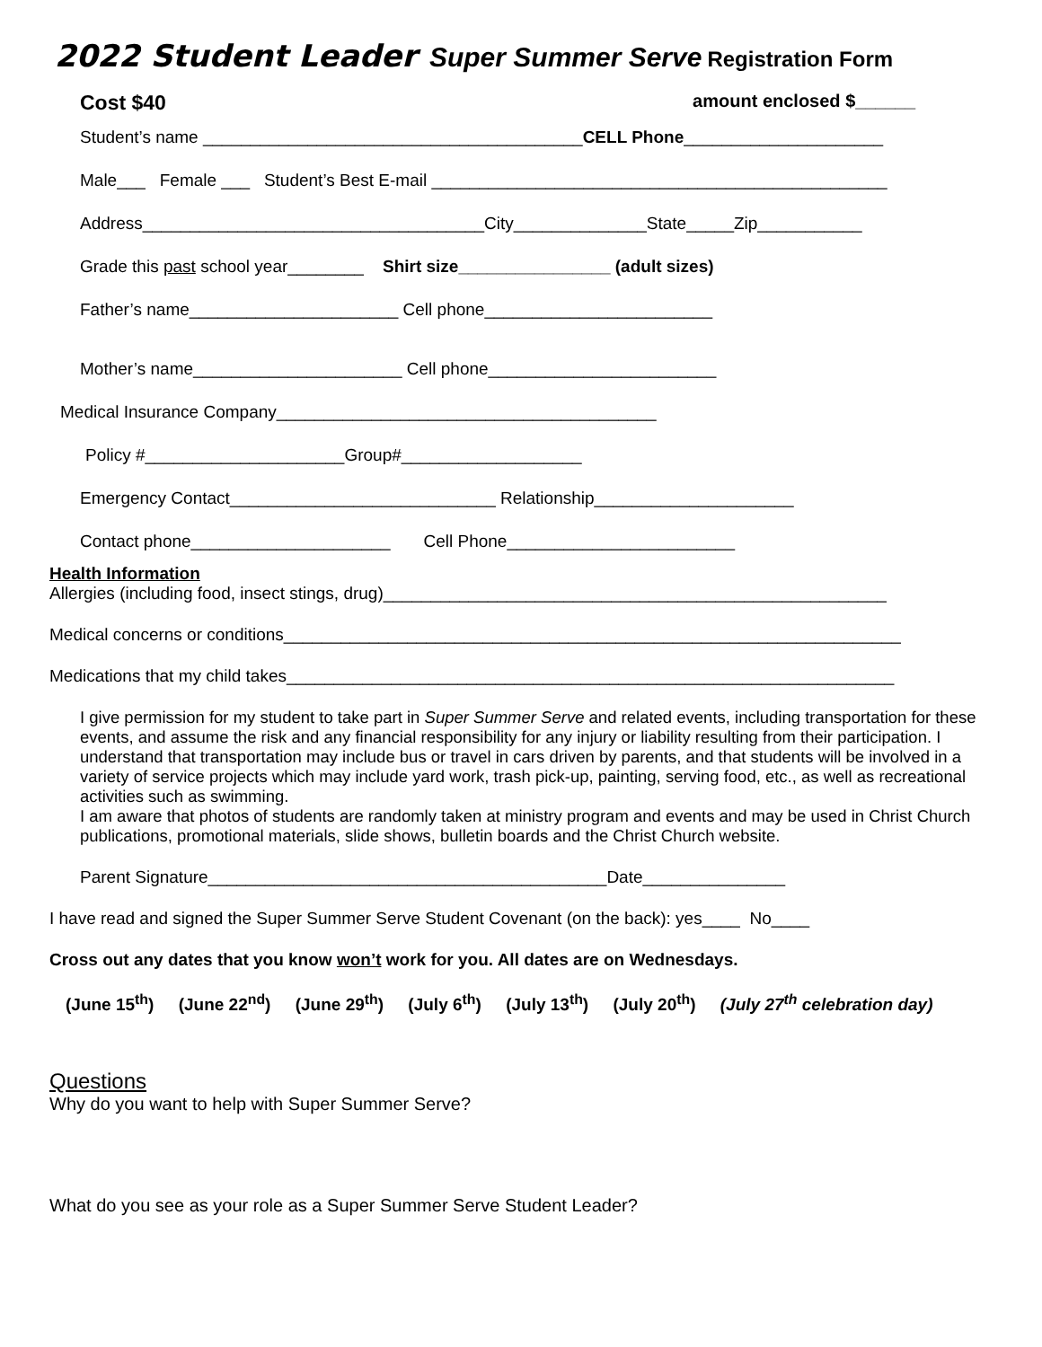2022 Student Leader Super Summer Serve Registration Form
Cost $40 amount enclosed $______
Student’s name ________________________________________CELL Phone_____________________
Male___ Female ___ Student’s Best E-mail ________________________________________________
Address____________________________________City______________State_____Zip___________
Grade this past school year________ Shirt size________________ (adult sizes)
Father’s name______________________ Cell phone________________________
Mother’s name______________________ Cell phone________________________
Medical Insurance Company________________________________________
Policy #_____________________Group#___________________
Emergency Contact____________________________ Relationship_____________________
Contact phone_____________________ Cell Phone________________________
Health Information
Allergies (including food, insect stings, drug)_____________________________________________________
Medical concerns or conditions_________________________________________________________________
Medications that my child takes________________________________________________________________
I give permission for my student to take part in Super Summer Serve and related events, including transportation for these events, and assume the risk and any financial responsibility for any injury or liability resulting from their participation. I understand that transportation may include bus or travel in cars driven by parents, and that students will be involved in a variety of service projects which may include yard work, trash pick-up, painting, serving food, etc., as well as recreational activities such as swimming.
I am aware that photos of students are randomly taken at ministry program and events and may be used in Christ Church publications, promotional materials, slide shows, bulletin boards and the Christ Church website.
Parent Signature__________________________________________Date_______________
I have read and signed the Super Summer Serve Student Covenant (on the back): yes____ No____
Cross out any dates that you know won’t work for you. All dates are on Wednesdays.
(June 15<sup>th</sup>) (June 22<sup>nd</sup>) (June 29<sup>th</sup>) (July 6<sup>th</sup>) (July 13<sup>th</sup>) (July 20<sup>th</sup>) (July 27<sup>th</sup> celebration day)
Questions
Why do you want to help with Super Summer Serve?
What do you see as your role as a Super Summer Serve Student Leader?